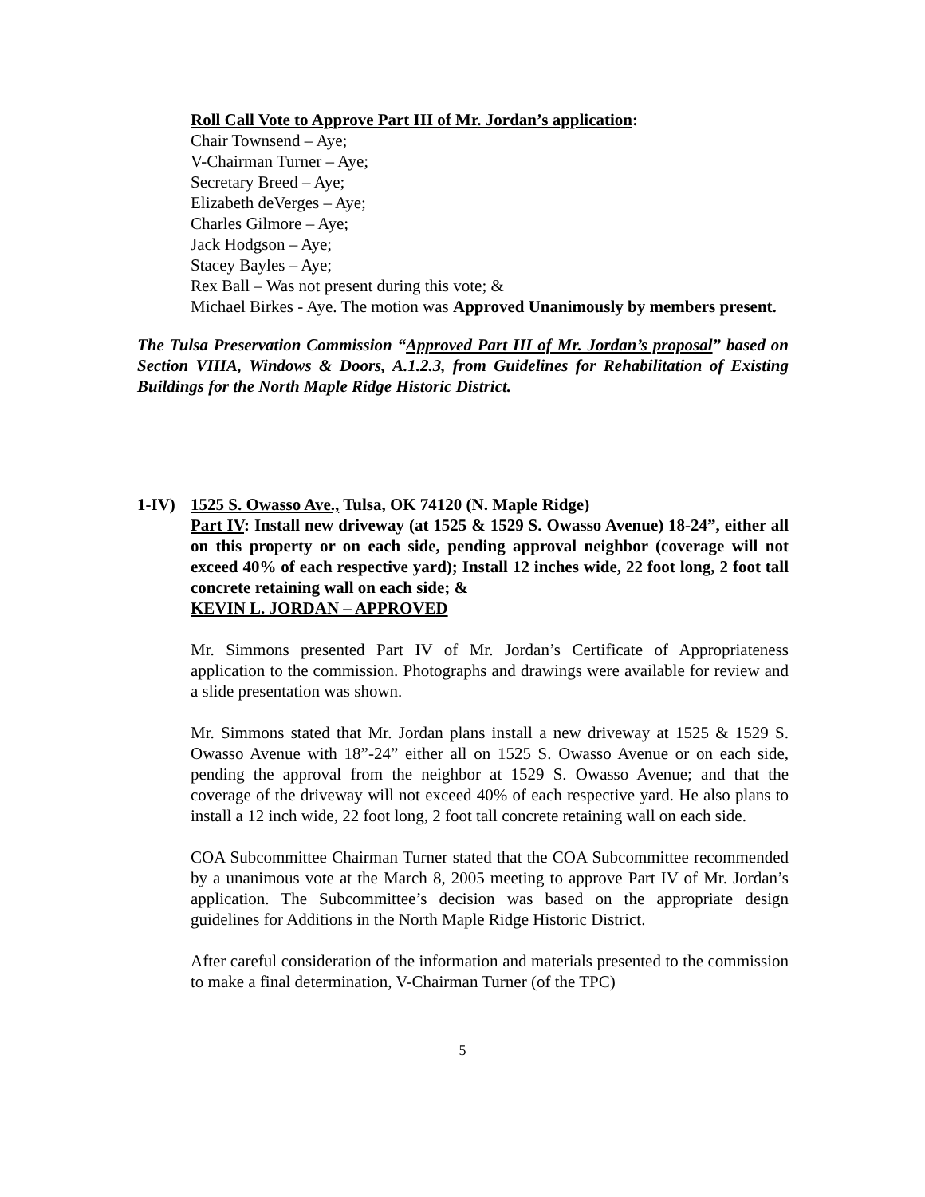Roll Call Vote to Approve Part III of Mr. Jordan’s application:
Chair Townsend – Aye;
V-Chairman Turner – Aye;
Secretary Breed – Aye;
Elizabeth deVerges – Aye;
Charles Gilmore – Aye;
Jack Hodgson – Aye;
Stacey Bayles – Aye;
Rex Ball – Was not present during this vote; &
Michael Birkes - Aye. The motion was Approved Unanimously by members present.
The Tulsa Preservation Commission “Approved Part III of Mr. Jordan’s proposal” based on Section VIIIA, Windows & Doors, A.1.2.3, from Guidelines for Rehabilitation of Existing Buildings for the North Maple Ridge Historic District.
1-IV) 1525 S. Owasso Ave., Tulsa, OK 74120 (N. Maple Ridge)
Part IV: Install new driveway (at 1525 & 1529 S. Owasso Avenue) 18-24”, either all on this property or on each side, pending approval neighbor (coverage will not exceed 40% of each respective yard); Install 12 inches wide, 22 foot long, 2 foot tall concrete retaining wall on each side; &
KEVIN L. JORDAN – APPROVED
Mr. Simmons presented Part IV of Mr. Jordan’s Certificate of Appropriateness application to the commission. Photographs and drawings were available for review and a slide presentation was shown.
Mr. Simmons stated that Mr. Jordan plans install a new driveway at 1525 & 1529 S. Owasso Avenue with 18”-24” either all on 1525 S. Owasso Avenue or on each side, pending the approval from the neighbor at 1529 S. Owasso Avenue; and that the coverage of the driveway will not exceed 40% of each respective yard. He also plans to install a 12 inch wide, 22 foot long, 2 foot tall concrete retaining wall on each side.
COA Subcommittee Chairman Turner stated that the COA Subcommittee recommended by a unanimous vote at the March 8, 2005 meeting to approve Part IV of Mr. Jordan’s application. The Subcommittee’s decision was based on the appropriate design guidelines for Additions in the North Maple Ridge Historic District.
After careful consideration of the information and materials presented to the commission to make a final determination, V-Chairman Turner (of the TPC)
5